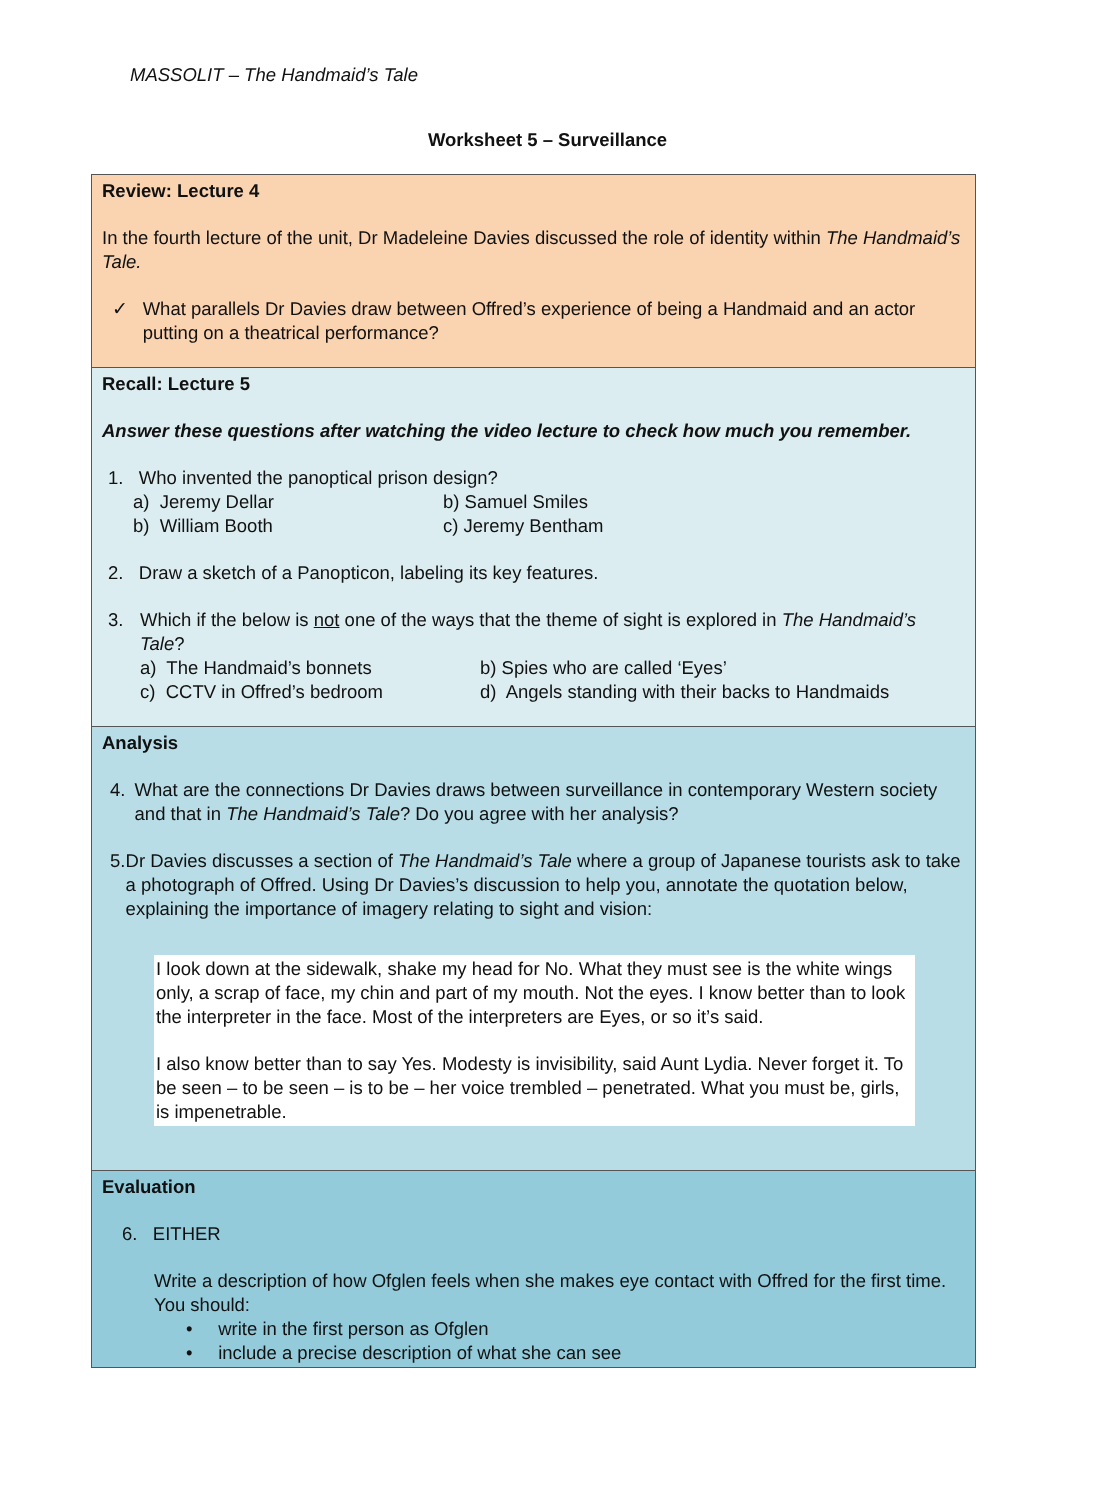MASSOLIT – The Handmaid’s Tale
Worksheet 5 – Surveillance
| Review: Lecture 4 In the fourth lecture of the unit, Dr Madeleine Davies discussed the role of identity within The Handmaid’s Tale. ✓ What parallels Dr Davies draw between Offred’s experience of being a Handmaid and an actor putting on a theatrical performance? |
| Recall: Lecture 5 Answer these questions after watching the video lecture to check how much you remember. 1. Who invented the panoptical prison design? a) Jeremy Dellar b) Samuel Smiles b) William Booth c) Jeremy Bentham 2. Draw a sketch of a Panopticon, labeling its key features. 3. Which if the below is not one of the ways that the theme of sight is explored in The Handmaid’s Tale ? a) The Handmaid’s bonnets b) Spies who are called ‘Eyes’ c) CCTV in Offred’s bedroom d) Angels standing with their backs to Handmaids |
| Analysis 4. What are the connections Dr Davies draws between surveillance in contemporary Western society and that in The Handmaid’s Tale ? Do you agree with her analysis? 5. Dr Davies discusses a section of The Handmaid’s Tale where a group of Japanese tourists ask to take a photograph of Offred. Using Dr Davies’s discussion to help you, annotate the quotation below, explaining the importance of imagery relating to sight and vision: I look down at the sidewalk, shake my head for No. What they must see is the white wings only, a scrap of face, my chin and part of my mouth. Not the eyes. I know better than to look the interpreter in the face. Most of the interpreters are Eyes, or so it’s said. I also know better than to say Yes. Modesty is invisibility, said Aunt Lydia. Never forget it. To be seen – to be seen – is to be – her voice trembled – penetrated. What you must be, girls, is impenetrable. |
| Evaluation 6. EITHER Write a description of how Ofglen feels when she makes eye contact with Offred for the first time. You should: • write in the first person as Ofglen • include a precise description of what she can see |